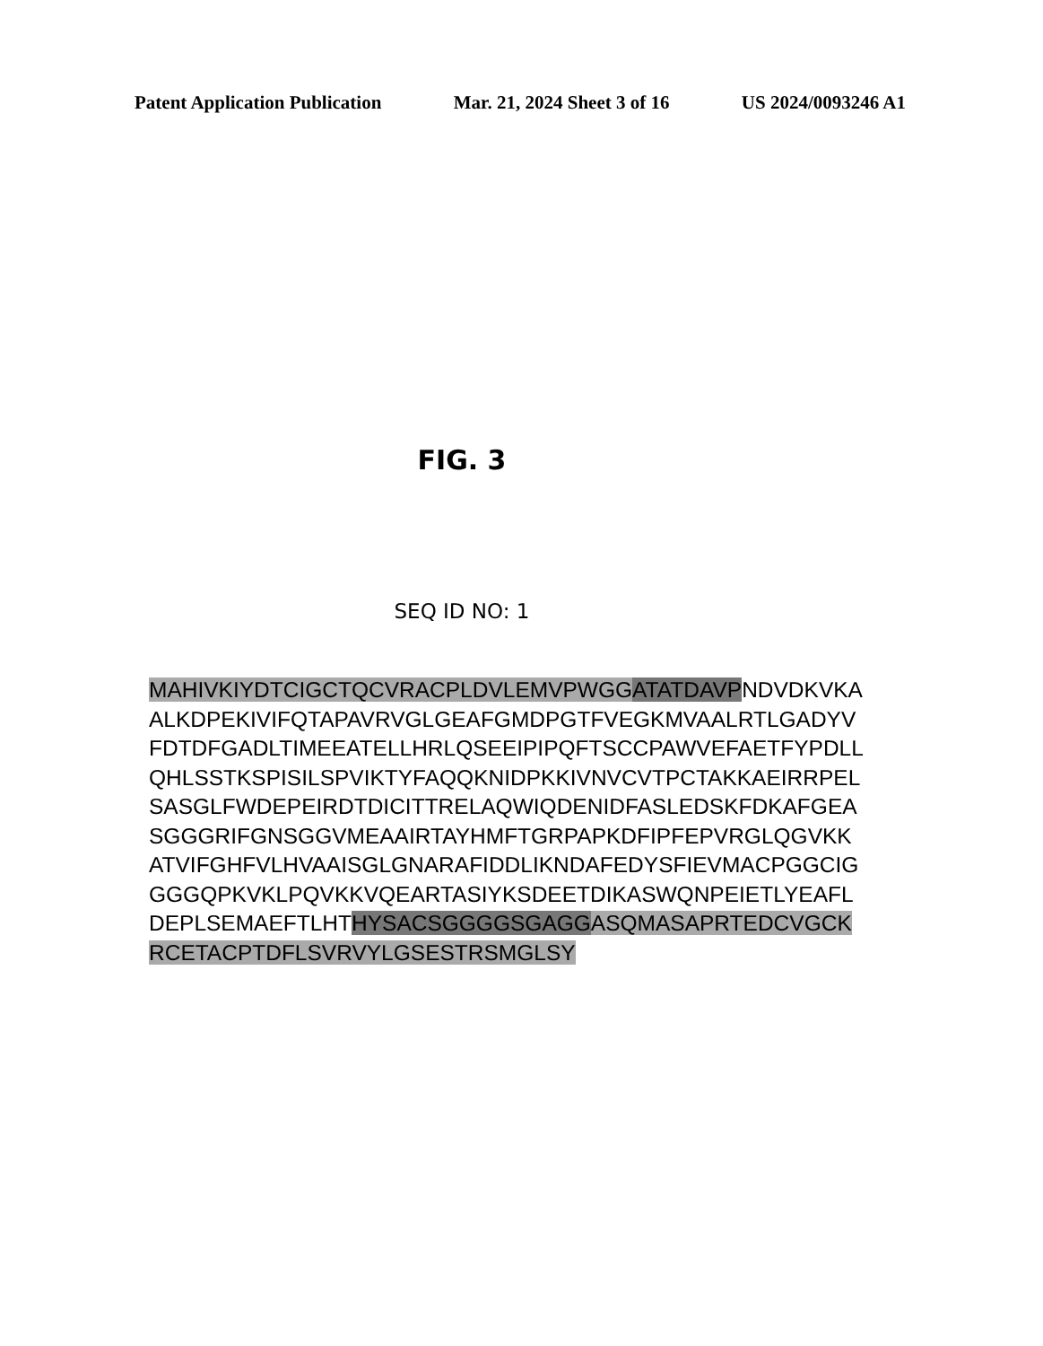Patent Application Publication Mar. 21, 2024 Sheet 3 of 16 US 2024/0093246 A1
FIG. 3
SEQ ID NO: 1
MAHIVKIYDTCIGCTQCVRACPLDVLEMVPWGG ATATDAVPNDVDKVKA ALKDPEKIVIFQTAPAVRVGLGEAFGMDPGTFVEGKMVAALRTLGADYV FDTDFGADLTIMEEATELLHRLQSEEIPIPQFTSCCPAWVEFAETFYPDLL QHLSSTKSPISILSPVIKTYFAQQKNIDPKKIVNVCVTPCTAKKAEIRRPEL SASGLFWDEPEIRDTDICITTRELAQWIQDENIDFASLEDSKFDKAFGEA SGGGRIFGNSGGVMEAAIRTAYHMFTGRPAPKDFIPFEPVRGLQGVKK ATVIFGHFVLHVAAISGLGNARAFIDDLIKNDAFEDYSFIEVMACPGGCIG GGGQPKVKLPQVKKVQEARTASIYKSDEETDIKASWQNPEIETLYEAFL DEPLSEMAEFTLHTHYSACSGGGGSGAGG ASQMASAPRTEDCVGCK RCETACPTDFLSVRVYLGSESTRSMGLSY